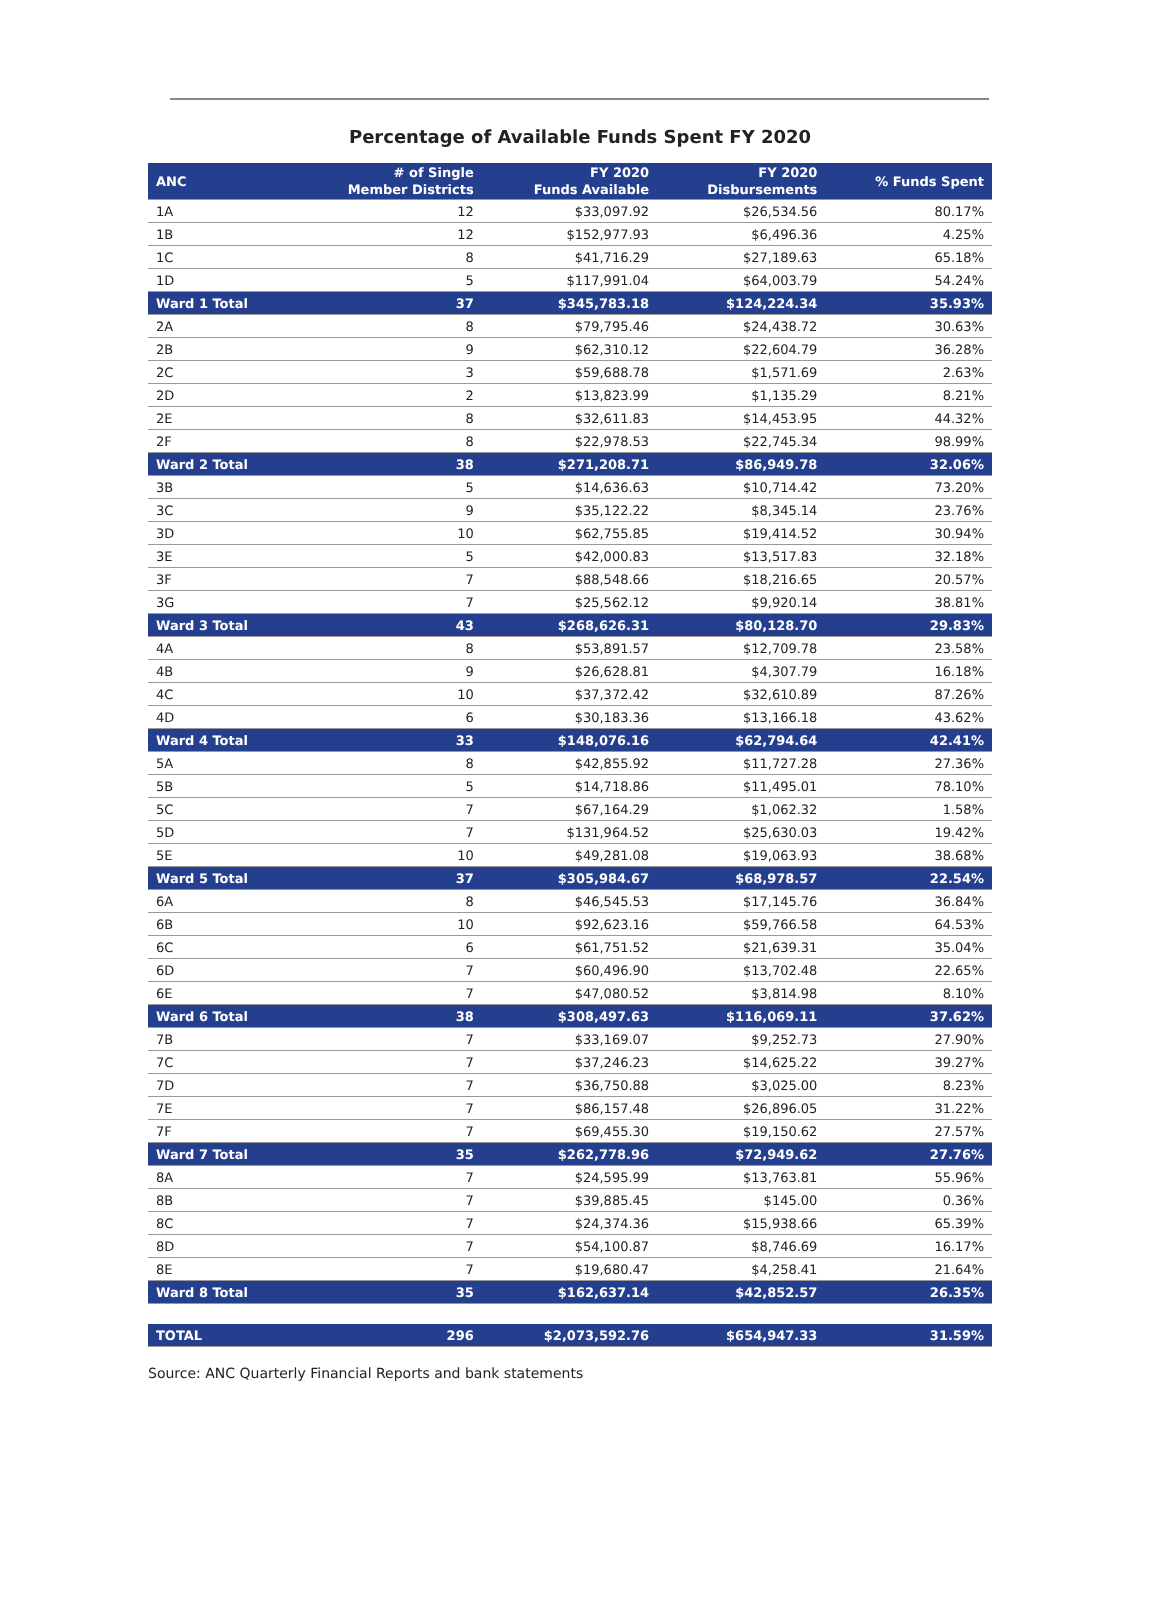Percentage of Available Funds Spent FY 2020
| ANC | # of Single Member Districts | FY 2020 Funds Available | FY 2020 Disbursements | % Funds Spent |
| --- | --- | --- | --- | --- |
| 1A | 12 | $33,097.92 | $26,534.56 | 80.17% |
| 1B | 12 | $152,977.93 | $6,496.36 | 4.25% |
| 1C | 8 | $41,716.29 | $27,189.63 | 65.18% |
| 1D | 5 | $117,991.04 | $64,003.79 | 54.24% |
| Ward 1 Total | 37 | $345,783.18 | $124,224.34 | 35.93% |
| 2A | 8 | $79,795.46 | $24,438.72 | 30.63% |
| 2B | 9 | $62,310.12 | $22,604.79 | 36.28% |
| 2C | 3 | $59,688.78 | $1,571.69 | 2.63% |
| 2D | 2 | $13,823.99 | $1,135.29 | 8.21% |
| 2E | 8 | $32,611.83 | $14,453.95 | 44.32% |
| 2F | 8 | $22,978.53 | $22,745.34 | 98.99% |
| Ward 2 Total | 38 | $271,208.71 | $86,949.78 | 32.06% |
| 3B | 5 | $14,636.63 | $10,714.42 | 73.20% |
| 3C | 9 | $35,122.22 | $8,345.14 | 23.76% |
| 3D | 10 | $62,755.85 | $19,414.52 | 30.94% |
| 3E | 5 | $42,000.83 | $13,517.83 | 32.18% |
| 3F | 7 | $88,548.66 | $18,216.65 | 20.57% |
| 3G | 7 | $25,562.12 | $9,920.14 | 38.81% |
| Ward 3 Total | 43 | $268,626.31 | $80,128.70 | 29.83% |
| 4A | 8 | $53,891.57 | $12,709.78 | 23.58% |
| 4B | 9 | $26,628.81 | $4,307.79 | 16.18% |
| 4C | 10 | $37,372.42 | $32,610.89 | 87.26% |
| 4D | 6 | $30,183.36 | $13,166.18 | 43.62% |
| Ward 4 Total | 33 | $148,076.16 | $62,794.64 | 42.41% |
| 5A | 8 | $42,855.92 | $11,727.28 | 27.36% |
| 5B | 5 | $14,718.86 | $11,495.01 | 78.10% |
| 5C | 7 | $67,164.29 | $1,062.32 | 1.58% |
| 5D | 7 | $131,964.52 | $25,630.03 | 19.42% |
| 5E | 10 | $49,281.08 | $19,063.93 | 38.68% |
| Ward 5 Total | 37 | $305,984.67 | $68,978.57 | 22.54% |
| 6A | 8 | $46,545.53 | $17,145.76 | 36.84% |
| 6B | 10 | $92,623.16 | $59,766.58 | 64.53% |
| 6C | 6 | $61,751.52 | $21,639.31 | 35.04% |
| 6D | 7 | $60,496.90 | $13,702.48 | 22.65% |
| 6E | 7 | $47,080.52 | $3,814.98 | 8.10% |
| Ward 6 Total | 38 | $308,497.63 | $116,069.11 | 37.62% |
| 7B | 7 | $33,169.07 | $9,252.73 | 27.90% |
| 7C | 7 | $37,246.23 | $14,625.22 | 39.27% |
| 7D | 7 | $36,750.88 | $3,025.00 | 8.23% |
| 7E | 7 | $86,157.48 | $26,896.05 | 31.22% |
| 7F | 7 | $69,455.30 | $19,150.62 | 27.57% |
| Ward 7 Total | 35 | $262,778.96 | $72,949.62 | 27.76% |
| 8A | 7 | $24,595.99 | $13,763.81 | 55.96% |
| 8B | 7 | $39,885.45 | $145.00 | 0.36% |
| 8C | 7 | $24,374.36 | $15,938.66 | 65.39% |
| 8D | 7 | $54,100.87 | $8,746.69 | 16.17% |
| 8E | 7 | $19,680.47 | $4,258.41 | 21.64% |
| Ward 8 Total | 35 | $162,637.14 | $42,852.57 | 26.35% |
| TOTAL | 296 | $2,073,592.76 | $654,947.33 | 31.59% |
Source: ANC Quarterly Financial Reports and bank statements